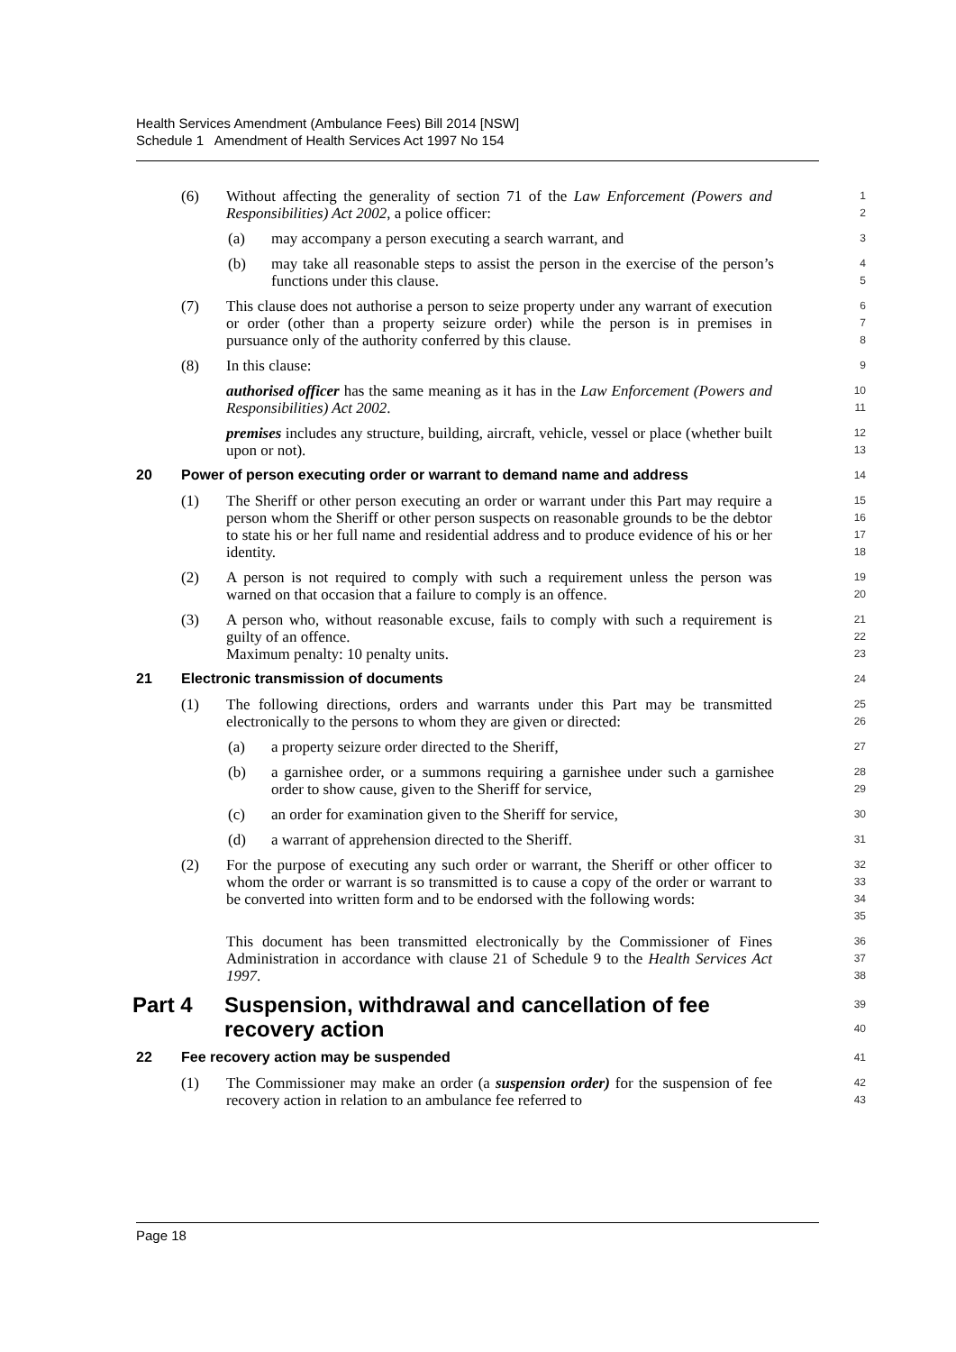Health Services Amendment (Ambulance Fees) Bill 2014 [NSW]
Schedule 1 Amendment of Health Services Act 1997 No 154
(6) Without affecting the generality of section 71 of the Law Enforcement (Powers and Responsibilities) Act 2002, a police officer: 1
2
(a) may accompany a person executing a search warrant, and 3
(b) may take all reasonable steps to assist the person in the exercise of the person’s functions under this clause. 4
5
(7) This clause does not authorise a person to seize property under any warrant of execution or order (other than a property seizure order) while the person is in premises in pursuance only of the authority conferred by this clause. 6
7
8
(8) In this clause: 9
authorised officer has the same meaning as it has in the Law Enforcement (Powers and Responsibilities) Act 2002. 10
11
premises includes any structure, building, aircraft, vehicle, vessel or place (whether built upon or not). 12
13
20 Power of person executing order or warrant to demand name and address
14
(1) The Sheriff or other person executing an order or warrant under this Part may require a person whom the Sheriff or other person suspects on reasonable grounds to be the debtor to state his or her full name and residential address and to produce evidence of his or her identity. 15
16
17
18
(2) A person is not required to comply with such a requirement unless the person was warned on that occasion that a failure to comply is an offence. 19
20
(3) A person who, without reasonable excuse, fails to comply with such a requirement is guilty of an offence.
Maximum penalty: 10 penalty units. 21
22
23
21 Electronic transmission of documents
24
(1) The following directions, orders and warrants under this Part may be transmitted electronically to the persons to whom they are given or directed: 25
26
(a) a property seizure order directed to the Sheriff, 27
(b) a garnishee order, or a summons requiring a garnishee under such a garnishee order to show cause, given to the Sheriff for service, 28
29
(c) an order for examination given to the Sheriff for service, 30
(d) a warrant of apprehension directed to the Sheriff. 31
(2) For the purpose of executing any such order or warrant, the Sheriff or other officer to whom the order or warrant is so transmitted is to cause a copy of the order or warrant to be converted into written form and to be endorsed with the following words: 32
33
34
35
This document has been transmitted electronically by the Commissioner of Fines Administration in accordance with clause 21 of Schedule 9 to the Health Services Act 1997. 36
37
38
Part 4 Suspension, withdrawal and cancellation of fee recovery action
39
40
22 Fee recovery action may be suspended
41
(1) The Commissioner may make an order (a suspension order) for the suspension of fee recovery action in relation to an ambulance fee referred to 42
43
Page 18